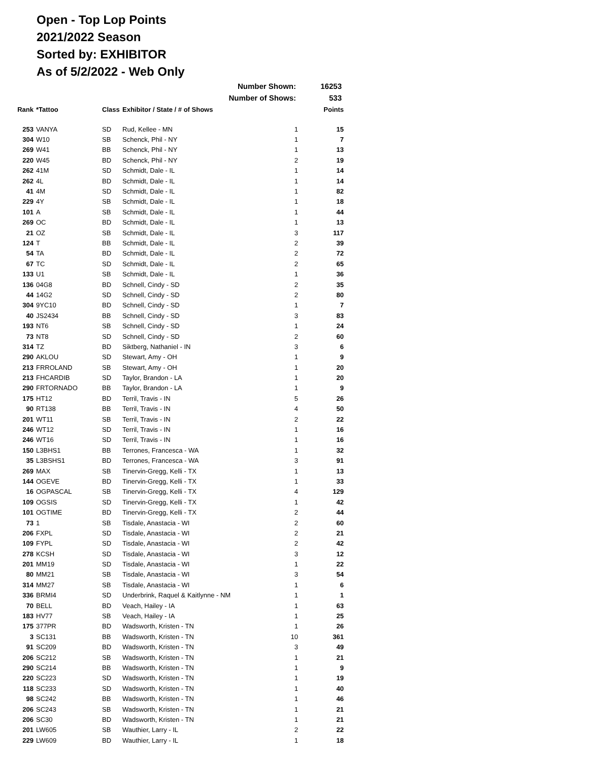Open - Top Lop Points
2021/2022 Season
Sorted by: EXHIBITOR
As of 5/2/2022 - Web Only
Number Shown: 16253
Number of Shows: 533
| Rank | *Tattoo | Class | Exhibitor / State / # of Shows | | Points |
| --- | --- | --- | --- | --- | --- |
| 253 | VANYA | SD | Rud, Kellee - MN | 1 | 15 |
| 304 | W10 | SB | Schenck, Phil - NY | 1 | 7 |
| 269 | W41 | BB | Schenck, Phil - NY | 1 | 13 |
| 220 | W45 | BD | Schenck, Phil - NY | 2 | 19 |
| 262 | 41M | SD | Schmidt, Dale - IL | 1 | 14 |
| 262 | 4L | BD | Schmidt, Dale - IL | 1 | 14 |
| 41 | 4M | SD | Schmidt, Dale - IL | 1 | 82 |
| 229 | 4Y | SB | Schmidt, Dale - IL | 1 | 18 |
| 101 | A | SB | Schmidt, Dale - IL | 1 | 44 |
| 269 | OC | BD | Schmidt, Dale - IL | 1 | 13 |
| 21 | OZ | SB | Schmidt, Dale - IL | 3 | 117 |
| 124 | T | BB | Schmidt, Dale - IL | 2 | 39 |
| 54 | TA | BD | Schmidt, Dale - IL | 2 | 72 |
| 67 | TC | SD | Schmidt, Dale - IL | 2 | 65 |
| 133 | U1 | SB | Schmidt, Dale - IL | 1 | 36 |
| 136 | 04G8 | BD | Schnell, Cindy - SD | 2 | 35 |
| 44 | 14G2 | SD | Schnell, Cindy - SD | 2 | 80 |
| 304 | 9YC10 | BD | Schnell, Cindy - SD | 1 | 7 |
| 40 | JS2434 | BB | Schnell, Cindy - SD | 3 | 83 |
| 193 | NT6 | SB | Schnell, Cindy - SD | 1 | 24 |
| 73 | NT8 | SD | Schnell, Cindy - SD | 2 | 60 |
| 314 | TZ | BD | Siktberg, Nathaniel - IN | 3 | 6 |
| 290 | AKLOU | SD | Stewart, Amy - OH | 1 | 9 |
| 213 | FRROLAND | SB | Stewart, Amy - OH | 1 | 20 |
| 213 | FHCARDIB | SD | Taylor, Brandon - LA | 1 | 20 |
| 290 | FRTORNADO | BB | Taylor, Brandon - LA | 1 | 9 |
| 175 | HT12 | BD | Terril, Travis - IN | 5 | 26 |
| 90 | RT138 | BB | Terril, Travis - IN | 4 | 50 |
| 201 | WT11 | SB | Terril, Travis - IN | 2 | 22 |
| 246 | WT12 | SD | Terril, Travis - IN | 1 | 16 |
| 246 | WT16 | SD | Terril, Travis - IN | 1 | 16 |
| 150 | L3BHS1 | BB | Terrones, Francesca - WA | 1 | 32 |
| 35 | L3BSHS1 | BD | Terrones, Francesca - WA | 3 | 91 |
| 269 | MAX | SB | Tinervin-Gregg, Kelli - TX | 1 | 13 |
| 144 | OGEVE | BD | Tinervin-Gregg, Kelli - TX | 1 | 33 |
| 16 | OGPASCAL | SB | Tinervin-Gregg, Kelli - TX | 4 | 129 |
| 109 | OGSIS | SD | Tinervin-Gregg, Kelli - TX | 1 | 42 |
| 101 | OGTIME | BD | Tinervin-Gregg, Kelli - TX | 2 | 44 |
| 73 | 1 | SB | Tisdale, Anastacia - WI | 2 | 60 |
| 206 | FXPL | SD | Tisdale, Anastacia - WI | 2 | 21 |
| 109 | FYPL | SD | Tisdale, Anastacia - WI | 2 | 42 |
| 278 | KCSH | SD | Tisdale, Anastacia - WI | 3 | 12 |
| 201 | MM19 | SD | Tisdale, Anastacia - WI | 1 | 22 |
| 80 | MM21 | SB | Tisdale, Anastacia - WI | 3 | 54 |
| 314 | MM27 | SB | Tisdale, Anastacia - WI | 1 | 6 |
| 336 | BRMI4 | SD | Underbrink, Raquel & Kaitlynne - NM | 1 | 1 |
| 70 | BELL | BD | Veach, Hailey - IA | 1 | 63 |
| 183 | HV77 | SB | Veach, Hailey - IA | 1 | 25 |
| 175 | 377PR | BD | Wadsworth, Kristen - TN | 1 | 26 |
| 3 | SC131 | BB | Wadsworth, Kristen - TN | 10 | 361 |
| 91 | SC209 | BD | Wadsworth, Kristen - TN | 3 | 49 |
| 206 | SC212 | SB | Wadsworth, Kristen - TN | 1 | 21 |
| 290 | SC214 | BB | Wadsworth, Kristen - TN | 1 | 9 |
| 220 | SC223 | SD | Wadsworth, Kristen - TN | 1 | 19 |
| 118 | SC233 | SD | Wadsworth, Kristen - TN | 1 | 40 |
| 98 | SC242 | BB | Wadsworth, Kristen - TN | 1 | 46 |
| 206 | SC243 | SB | Wadsworth, Kristen - TN | 1 | 21 |
| 206 | SC30 | BD | Wadsworth, Kristen - TN | 1 | 21 |
| 201 | LW605 | SB | Wauthier, Larry - IL | 2 | 22 |
| 229 | LW609 | BD | Wauthier, Larry - IL | 1 | 18 |